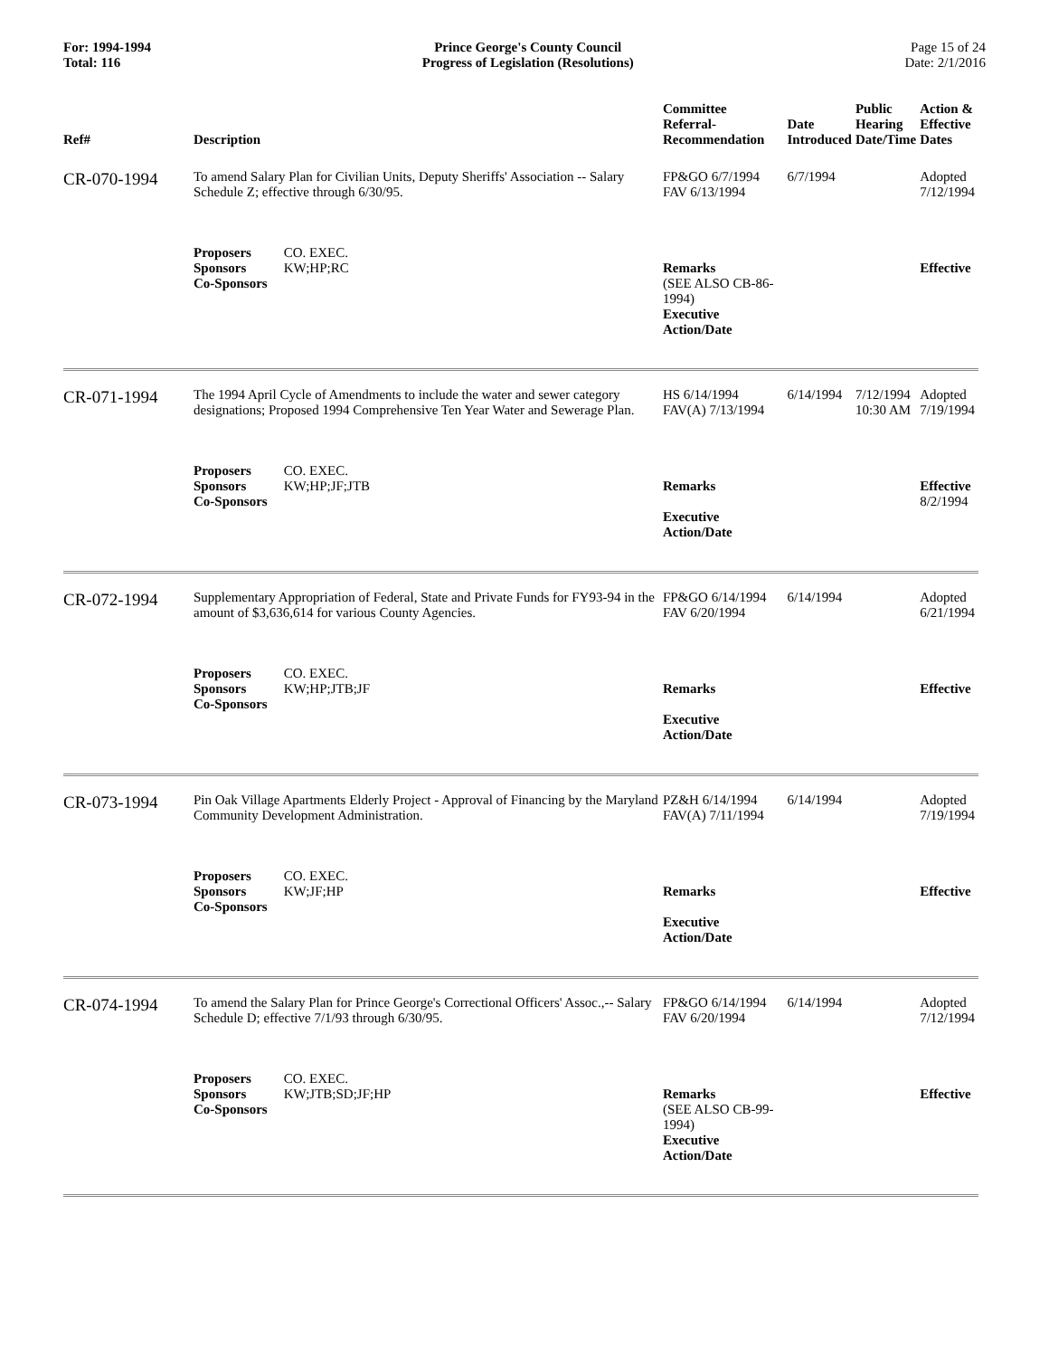For: 1994-1994
Total: 116
Prince George's County Council
Progress of Legislation (Resolutions)
Page 15 of 24
Date: 2/1/2016
| Ref# | Description | Committee Referral- Recommendation | Date Introduced | Public Hearing Date/Time | Action & Effective Dates |
| --- | --- | --- | --- | --- | --- |
| CR-070-1994 | To amend Salary Plan for Civilian Units, Deputy Sheriffs' Association -- Salary Schedule Z; effective through 6/30/95. | FP&GO 6/7/1994 FAV 6/13/1994 | 6/7/1994 | | Adopted 7/12/1994 |
| | Proposers CO. EXEC. Sponsors KW;HP;RC Co-Sponsors | Remarks (SEE ALSO CB-86-1994) Executive Action/Date | | | Effective |
| CR-071-1994 | The 1994 April Cycle of Amendments to include the water and sewer category designations; Proposed 1994 Comprehensive Ten Year Water and Sewerage Plan. | HS 6/14/1994 FAV(A) 7/13/1994 | 6/14/1994 | 7/12/1994 10:30 AM | Adopted 7/19/1994 |
| | Proposers CO. EXEC. Sponsors KW;HP;JF;JTB Co-Sponsors | Remarks Executive Action/Date | | | Effective 8/2/1994 |
| CR-072-1994 | Supplementary Appropriation of Federal, State and Private Funds for FY93-94 in the amount of $3,636,614 for various County Agencies. | FP&GO 6/14/1994 FAV 6/20/1994 | 6/14/1994 | | Adopted 6/21/1994 |
| | Proposers CO. EXEC. Sponsors KW;HP;JTB;JF Co-Sponsors | Remarks Executive Action/Date | | | Effective |
| CR-073-1994 | Pin Oak Village Apartments Elderly Project - Approval of Financing by the Maryland Community Development Administration. | PZ&H 6/14/1994 FAV(A) 7/11/1994 | 6/14/1994 | | Adopted 7/19/1994 |
| | Proposers CO. EXEC. Sponsors KW;JF;HP Co-Sponsors | Remarks Executive Action/Date | | | Effective |
| CR-074-1994 | To amend the Salary Plan for Prince George's Correctional Officers' Assoc.,-- Salary Schedule D; effective 7/1/93 through 6/30/95. | FP&GO 6/14/1994 FAV 6/20/1994 | 6/14/1994 | | Adopted 7/12/1994 |
| | Proposers CO. EXEC. Sponsors KW;JTB;SD;JF;HP Co-Sponsors | Remarks (SEE ALSO CB-99-1994) Executive Action/Date | | | Effective |